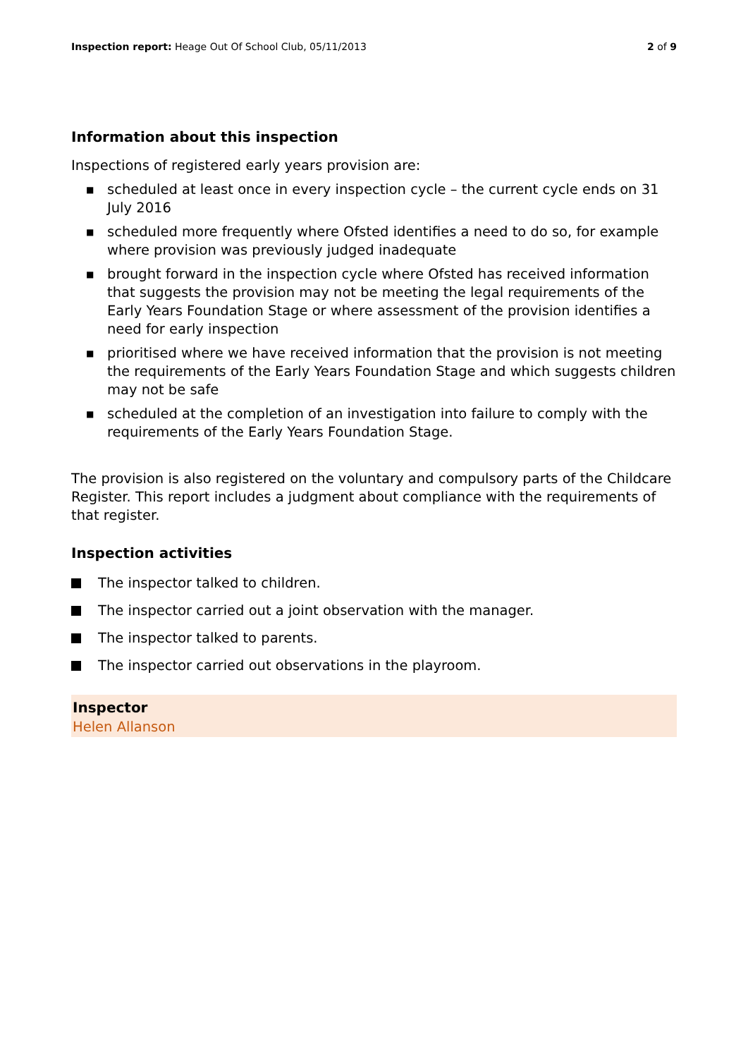Inspection report: Heage Out Of School Club, 05/11/2013
2 of 9
Information about this inspection
Inspections of registered early years provision are:
■ scheduled at least once in every inspection cycle – the current cycle ends on 31 July 2016
■ scheduled more frequently where Ofsted identifies a need to do so, for example where provision was previously judged inadequate
■ brought forward in the inspection cycle where Ofsted has received information that suggests the provision may not be meeting the legal requirements of the Early Years Foundation Stage or where assessment of the provision identifies a need for early inspection
■ prioritised where we have received information that the provision is not meeting the requirements of the Early Years Foundation Stage and which suggests children may not be safe
■ scheduled at the completion of an investigation into failure to comply with the requirements of the Early Years Foundation Stage.
The provision is also registered on the voluntary and compulsory parts of the Childcare Register. This report includes a judgment about compliance with the requirements of that register.
Inspection activities
The inspector talked to children.
The inspector carried out a joint observation with the manager.
The inspector talked to parents.
The inspector carried out observations in the playroom.
Inspector
Helen Allanson